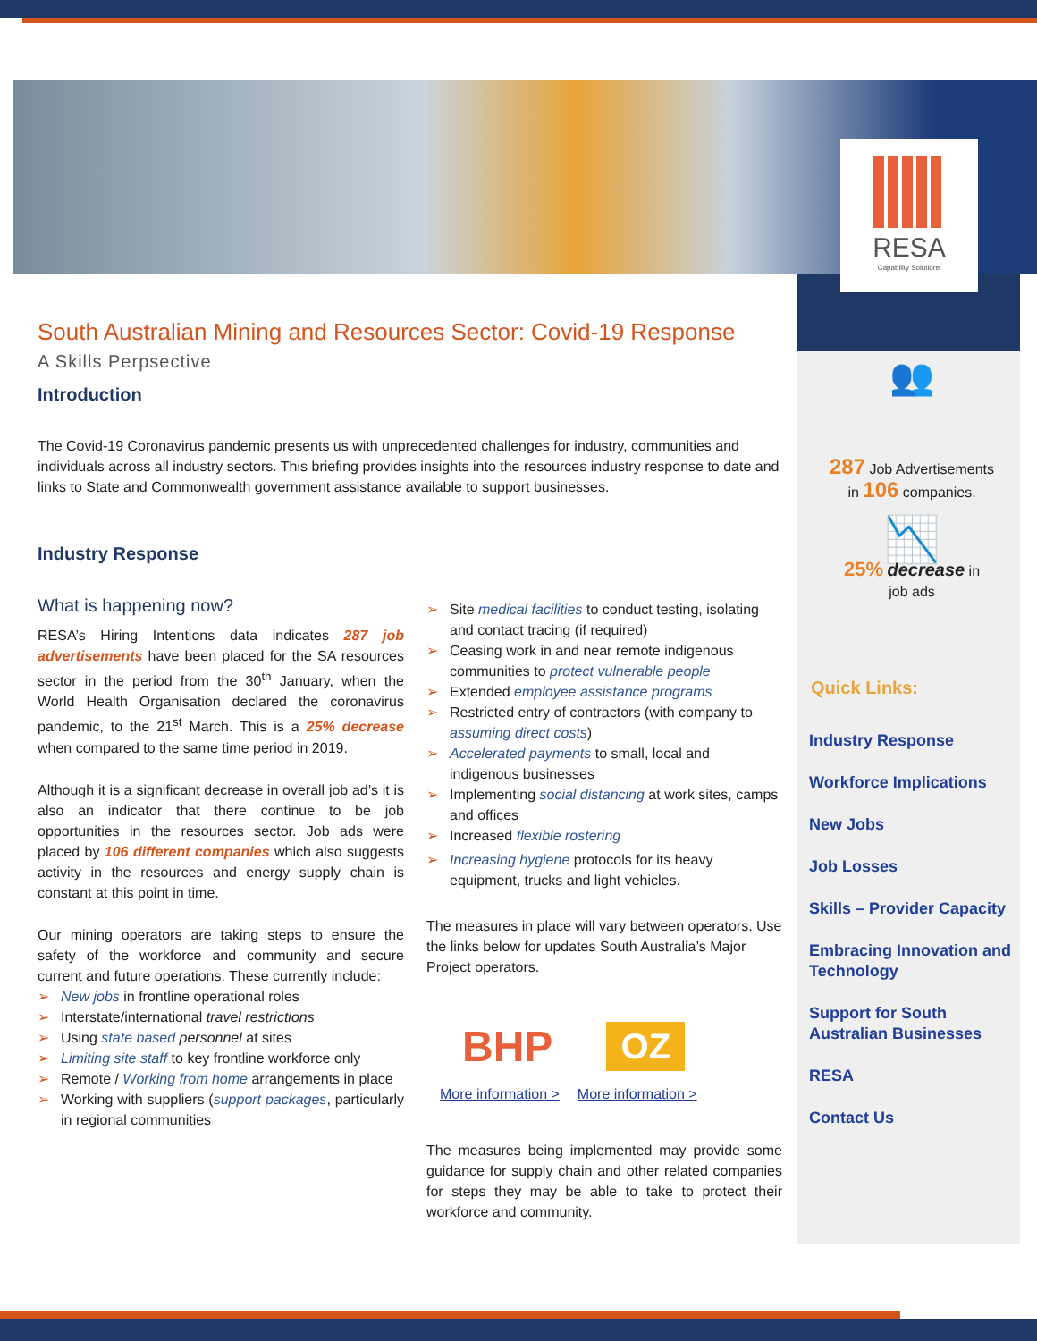RESA
Capability Solutions
South Australian Mining and Resources Sector: Covid-19 Response
A Skills Perpsective
Introduction
The Covid-19 Coronavirus pandemic presents us with unprecedented challenges for industry, communities and individuals across all industry sectors. This briefing provides insights into the resources industry response to date and links to State and Commonwealth government assistance available to support businesses.
Industry Response
What is happening now?
RESA’s Hiring Intentions data indicates 287 job advertisements have been placed for the SA resources sector in the period from the 30<sup>th</sup> January, when the World Health Organisation declared the coronavirus pandemic, to the 21<sup>st</sup> March. This is a 25% decrease when compared to the same time period in 2019.
Although it is a significant decrease in overall job ad’s it is also an indicator that there continue to be job opportunities in the resources sector. Job ads were placed by 106 different companies which also suggests activity in the resources and energy supply chain is constant at this point in time.
Our mining operators are taking steps to ensure the safety of the workforce and community and secure current and future operations. These currently include:
➢ New jobs in frontline operational roles
➢ Interstate/international travel restrictions
➢ Using state based personnel at sites
➢ Limiting site staff to key frontline workforce only
➢ Remote / Working from home arrangements in place
➢ Working with suppliers (support packages, particularly in regional communities
➢ Site medical facilities to conduct testing, isolating and contact tracing (if required)
➢ Ceasing work in and near remote indigenous communities to protect vulnerable people
➢ Extended employee assistance programs
➢ Restricted entry of contractors (with company to assuming direct costs)
➢ Accelerated payments to small, local and indigenous businesses
➢ Implementing social distancing at work sites, camps and offices
➢ Increased flexible rostering
➢ Increasing hygiene protocols for its heavy equipment, trucks and light vehicles.
The measures in place will vary between operators. Use the links below for updates South Australia’s Major Project operators.
BHP
OZ
More information > More information >
The measures being implemented may provide some guidance for supply chain and other related companies for steps they may be able to take to protect their workforce and community.
👥
287 Job Advertisements
in 106 companies.
📉
25% decrease in
job ads
Quick Links:
Industry Response
Workforce Implications
New Jobs
Job Losses
Skills – Provider Capacity
Embracing Innovation and Technology
Support for South Australian Businesses
RESA
Contact Us